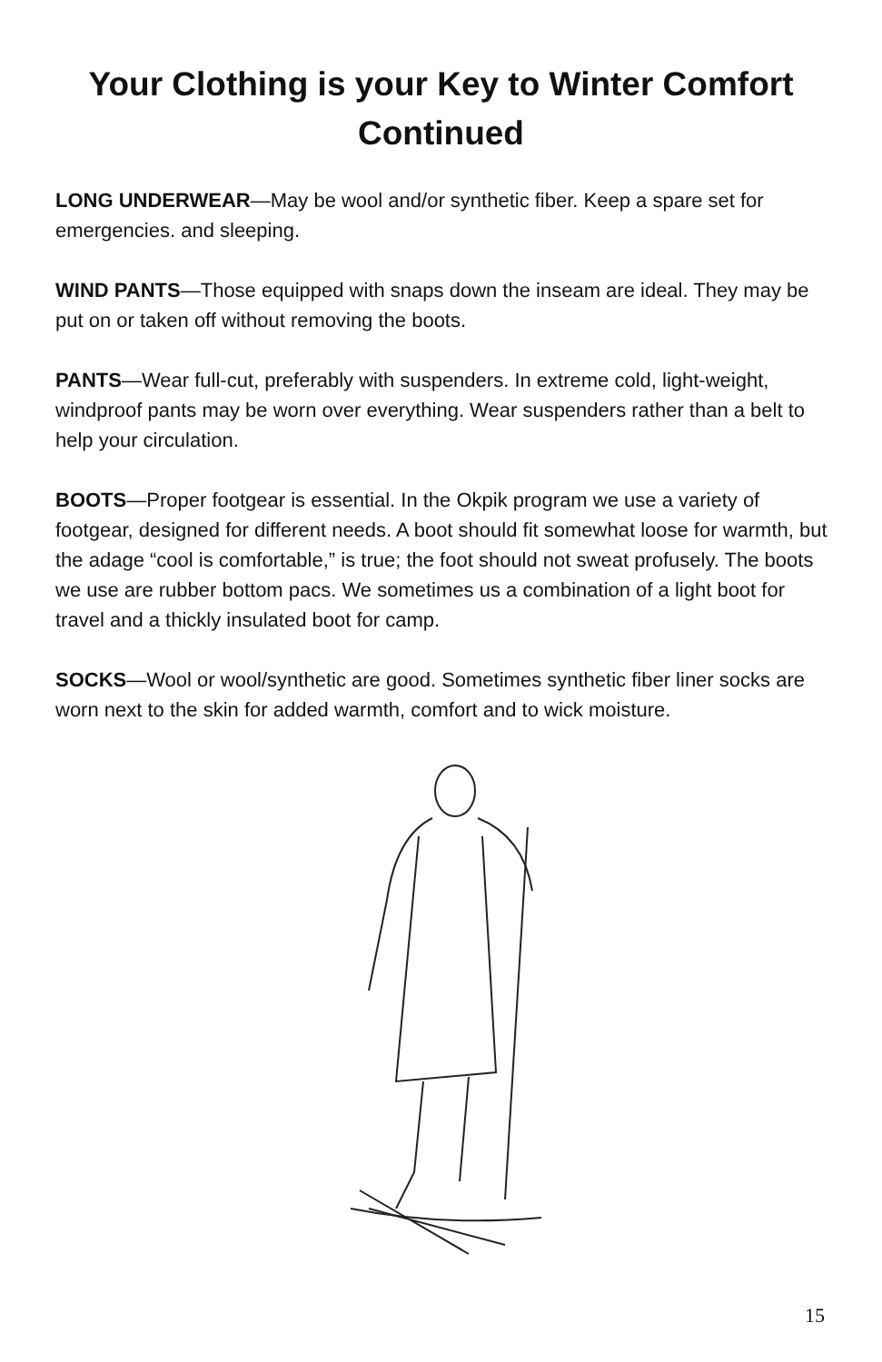Your Clothing is your Key to Winter Comfort
Continued
LONG UNDERWEAR—May be wool and/or synthetic fiber. Keep a spare set for emergencies. and sleeping.
WIND PANTS—Those equipped with snaps down the inseam are ideal. They may be put on or taken off without removing the boots.
PANTS—Wear full-cut, preferably with suspenders. In extreme cold, light-weight, windproof pants may be worn over everything. Wear suspenders rather than a belt to help your circulation.
BOOTS—Proper footgear is essential. In the Okpik program we use a variety of footgear, designed for different needs. A boot should fit somewhat loose for warmth, but the adage “cool is comfortable,” is true; the foot should not sweat profusely. The boots we use are rubber bottom pacs. We sometimes us a combination of a light boot for travel and a thickly insulated boot for camp.
SOCKS—Wool or wool/synthetic are good. Sometimes synthetic fiber liner socks are worn next to the skin for added warmth, comfort and to wick moisture.
15